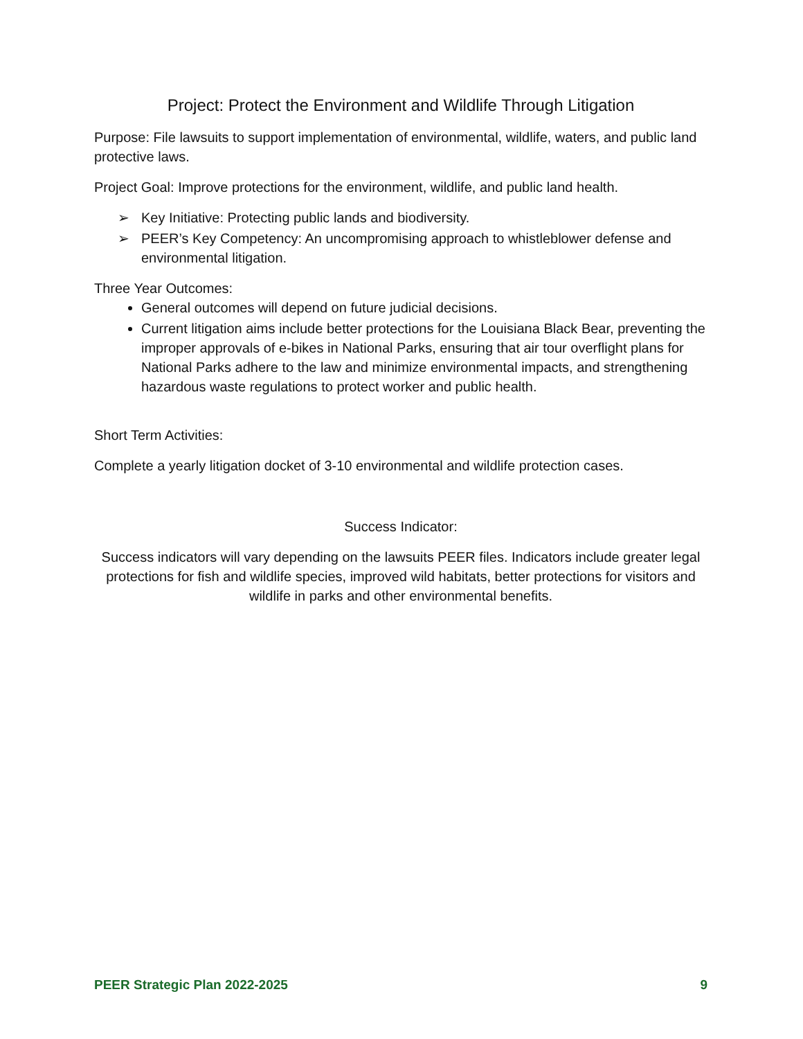Project: Protect the Environment and Wildlife Through Litigation
Purpose: File lawsuits to support implementation of environmental, wildlife, waters, and public land protective laws.
Project Goal: Improve protections for the environment, wildlife, and public land health.
➢ Key Initiative: Protecting public lands and biodiversity.
➢ PEER’s Key Competency: An uncompromising approach to whistleblower defense and environmental litigation.
Three Year Outcomes:
General outcomes will depend on future judicial decisions.
Current litigation aims include better protections for the Louisiana Black Bear, preventing the improper approvals of e-bikes in National Parks, ensuring that air tour overflight plans for National Parks adhere to the law and minimize environmental impacts, and strengthening hazardous waste regulations to protect worker and public health.
Short Term Activities:
Complete a yearly litigation docket of 3-10 environmental and wildlife protection cases.
Success Indicator:
Success indicators will vary depending on the lawsuits PEER files. Indicators include greater legal protections for fish and wildlife species, improved wild habitats, better protections for visitors and wildlife in parks and other environmental benefits.
PEER Strategic Plan 2022-2025 9